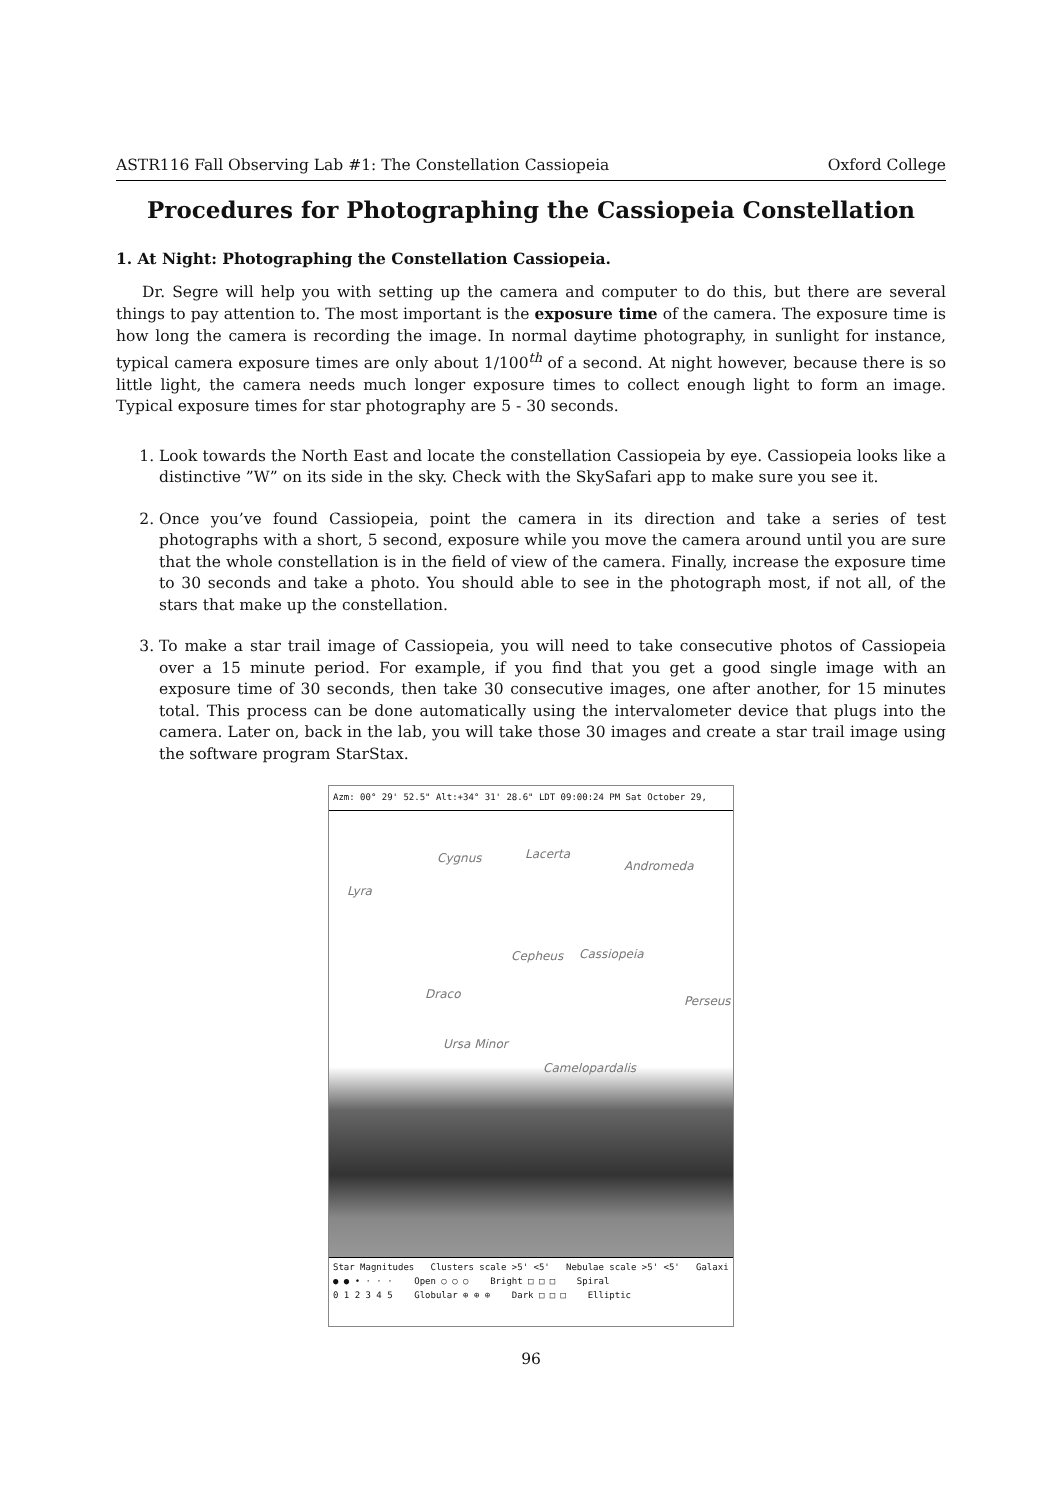ASTR116 Fall Observing Lab #1: The Constellation Cassiopeia Oxford College
Procedures for Photographing the Cassiopeia Constellation
1. At Night: Photographing the Constellation Cassiopeia.
Dr. Segre will help you with setting up the camera and computer to do this, but there are several things to pay attention to. The most important is the exposure time of the camera. The exposure time is how long the camera is recording the image. In normal daytime photography, in sunlight for instance, typical camera exposure times are only about 1/100<sup>th</sup> of a second. At night however, because there is so little light, the camera needs much longer exposure times to collect enough light to form an image. Typical exposure times for star photography are 5 - 30 seconds.
1. Look towards the North East and locate the constellation Cassiopeia by eye. Cassiopeia looks like a distinctive ”W” on its side in the sky. Check with the SkySafari app to make sure you see it.
2. Once you’ve found Cassiopeia, point the camera in its direction and take a series of test photographs with a short, 5 second, exposure while you move the camera around until you are sure that the whole constellation is in the field of view of the camera. Finally, increase the exposure time to 30 seconds and take a photo. You should able to see in the photograph most, if not all, of the stars that make up the constellation.
3. To make a star trail image of Cassiopeia, you will need to take consecutive photos of Cassiopeia over a 15 minute period. For example, if you find that you get a good single image with an exposure time of 30 seconds, then take 30 consecutive images, one after another, for 15 minutes total. This process can be done automatically using the intervalometer device that plugs into the camera. Later on, back in the lab, you will take those 30 images and create a star trail image using the software program StarStax.
Azm: 00° 29' 52.5" Alt:+34° 31' 28.6" LDT 09:00:24 PM Sat October 29,
Cygnus Lacerta
Andromeda
Lyra
Cepheus Cassiopeia
Draco Perseus
Ursa Minor
Camelopardalis
Star Magnitudes Clusters scale >5' <5' Nebulae scale >5' <5' Galaxi
● ● • · · · Open ○ ○ ○ Bright □ □ □ Spiral
0 1 2 3 4 5 Globular ⊕ ⊕ ⊕ Dark □ □ □ Elliptic
96